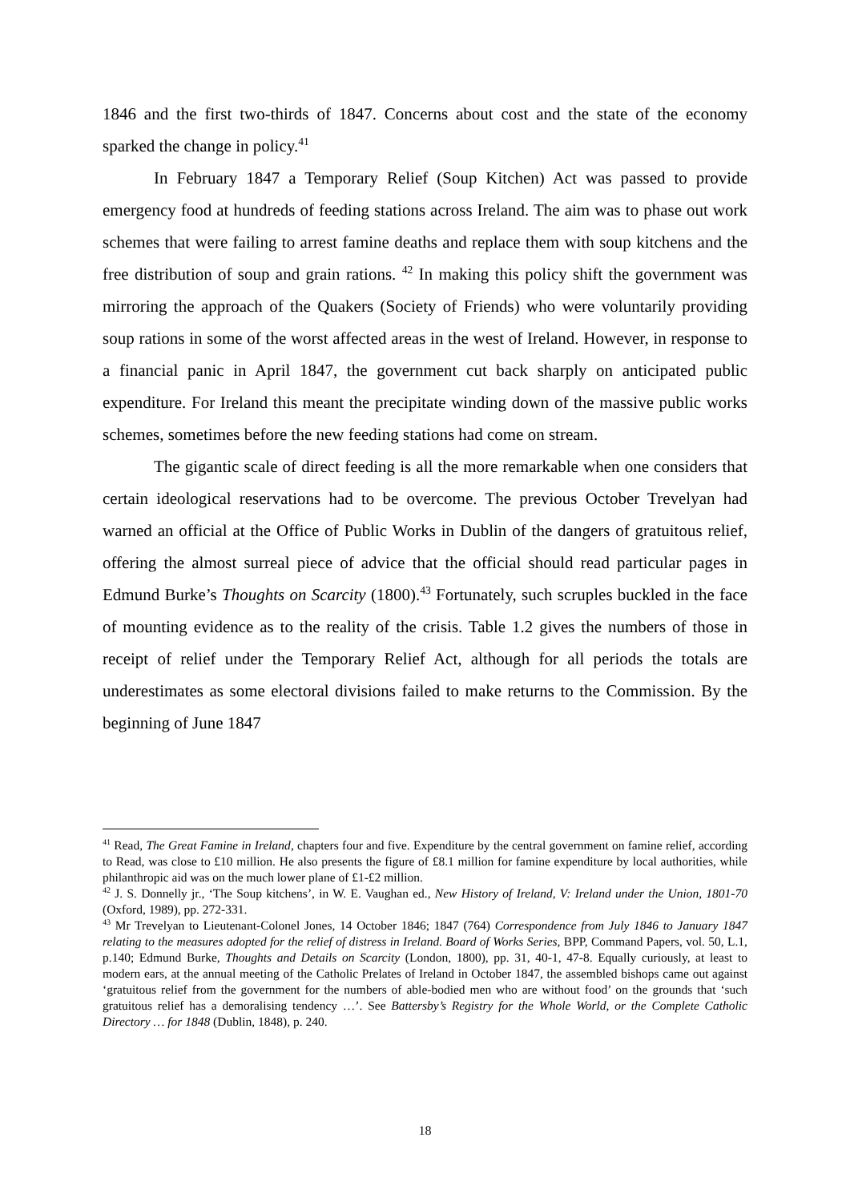1846 and the first two-thirds of 1847. Concerns about cost and the state of the economy sparked the change in policy.<sup>41</sup>
In February 1847 a Temporary Relief (Soup Kitchen) Act was passed to provide emergency food at hundreds of feeding stations across Ireland. The aim was to phase out work schemes that were failing to arrest famine deaths and replace them with soup kitchens and the free distribution of soup and grain rations. <sup>42</sup> In making this policy shift the government was mirroring the approach of the Quakers (Society of Friends) who were voluntarily providing soup rations in some of the worst affected areas in the west of Ireland. However, in response to a financial panic in April 1847, the government cut back sharply on anticipated public expenditure. For Ireland this meant the precipitate winding down of the massive public works schemes, sometimes before the new feeding stations had come on stream.
The gigantic scale of direct feeding is all the more remarkable when one considers that certain ideological reservations had to be overcome. The previous October Trevelyan had warned an official at the Office of Public Works in Dublin of the dangers of gratuitous relief, offering the almost surreal piece of advice that the official should read particular pages in Edmund Burke’s Thoughts on Scarcity (1800).<sup>43</sup> Fortunately, such scruples buckled in the face of mounting evidence as to the reality of the crisis. Table 1.2 gives the numbers of those in receipt of relief under the Temporary Relief Act, although for all periods the totals are underestimates as some electoral divisions failed to make returns to the Commission. By the beginning of June 1847
<sup>41</sup> Read, The Great Famine in Ireland, chapters four and five. Expenditure by the central government on famine relief, according to Read, was close to £10 million. He also presents the figure of £8.1 million for famine expenditure by local authorities, while philanthropic aid was on the much lower plane of £1-£2 million.
<sup>42</sup> J. S. Donnelly jr., ‘The Soup kitchens’, in W. E. Vaughan ed., New History of Ireland, V: Ireland under the Union, 1801-70 (Oxford, 1989), pp. 272-331.
<sup>43</sup> Mr Trevelyan to Lieutenant-Colonel Jones, 14 October 1846; 1847 (764) Correspondence from July 1846 to January 1847 relating to the measures adopted for the relief of distress in Ireland. Board of Works Series, BPP, Command Papers, vol. 50, L.1, p.140; Edmund Burke, Thoughts and Details on Scarcity (London, 1800), pp. 31, 40-1, 47-8. Equally curiously, at least to modern ears, at the annual meeting of the Catholic Prelates of Ireland in October 1847, the assembled bishops came out against ‘gratuitous relief from the government for the numbers of able-bodied men who are without food’ on the grounds that ‘such gratuitous relief has a demoralising tendency …’. See Battersby’s Registry for the Whole World, or the Complete Catholic Directory … for 1848 (Dublin, 1848), p. 240.
18